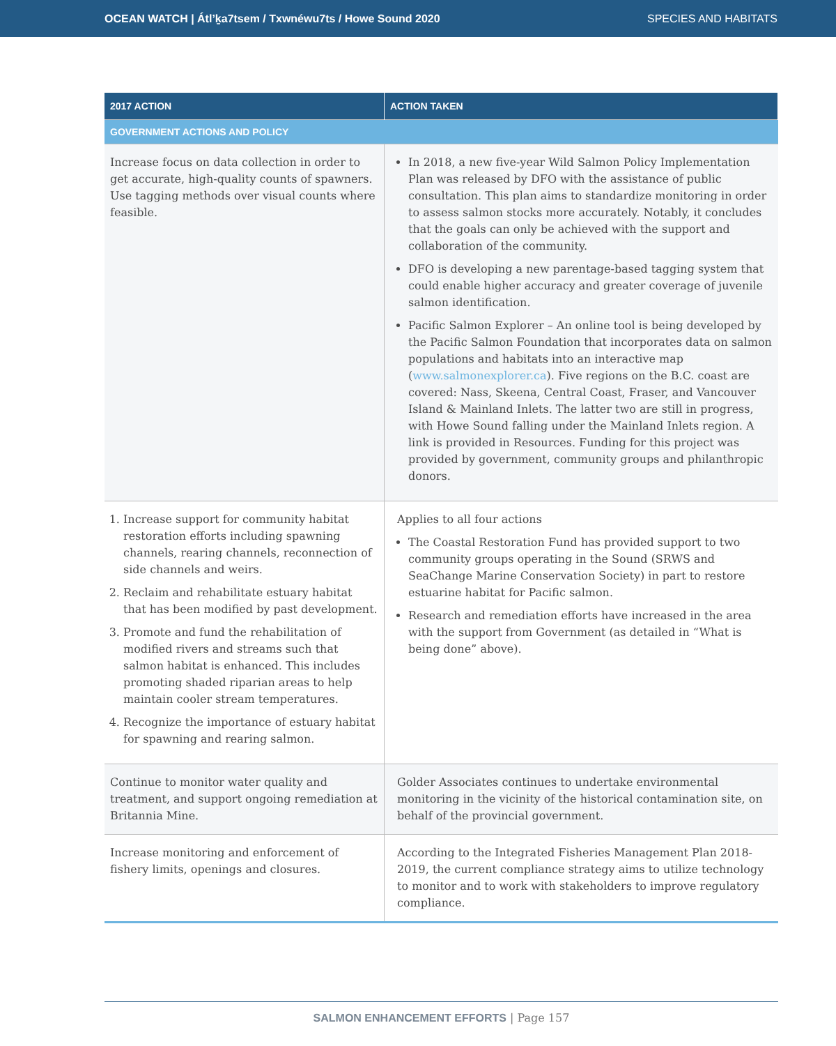OCEAN WATCH | Átl’ḵa7tsem / Txwnéwu7ts / Howe Sound 2020 SPECIES AND HABITATS
| 2017 ACTION | ACTION TAKEN |
| --- | --- |
| GOVERNMENT ACTIONS AND POLICY | |
| Increase focus on data collection in order to get accurate, high-quality counts of spawners. Use tagging methods over visual counts where feasible. | In 2018, a new five-year Wild Salmon Policy Implementation Plan was released by DFO with the assistance of public consultation. This plan aims to standardize monitoring in order to assess salmon stocks more accurately. Notably, it concludes that the goals can only be achieved with the support and collaboration of the community. DFO is developing a new parentage-based tagging system that could enable higher accuracy and greater coverage of juvenile salmon identification. Pacific Salmon Explorer – An online tool is being developed by the Pacific Salmon Foundation that incorporates data on salmon populations and habitats into an interactive map ( www.salmonexplorer.ca ). Five regions on the B.C. coast are covered: Nass, Skeena, Central Coast, Fraser, and Vancouver Island & Mainland Inlets. The latter two are still in progress, with Howe Sound falling under the Mainland Inlets region. A link is provided in Resources. Funding for this project was provided by government, community groups and philanthropic donors. |
| 1. Increase support for community habitat restoration efforts including spawning channels, rearing channels, reconnection of side channels and weirs. 2. Reclaim and rehabilitate estuary habitat that has been modified by past development. 3. Promote and fund the rehabilitation of modified rivers and streams such that salmon habitat is enhanced. This includes promoting shaded riparian areas to help maintain cooler stream temperatures. 4. Recognize the importance of estuary habitat for spawning and rearing salmon. | Applies to all four actions The Coastal Restoration Fund has provided support to two community groups operating in the Sound (SRWS and SeaChange Marine Conservation Society) in part to restore estuarine habitat for Pacific salmon. Research and remediation efforts have increased in the area with the support from Government (as detailed in “What is being done” above). |
| Continue to monitor water quality and treatment, and support ongoing remediation at Britannia Mine. | Golder Associates continues to undertake environmental monitoring in the vicinity of the historical contamination site, on behalf of the provincial government. |
| Increase monitoring and enforcement of fishery limits, openings and closures. | According to the Integrated Fisheries Management Plan 2018-2019, the current compliance strategy aims to utilize technology to monitor and to work with stakeholders to improve regulatory compliance. |
SALMON ENHANCEMENT EFFORTS | Page 157